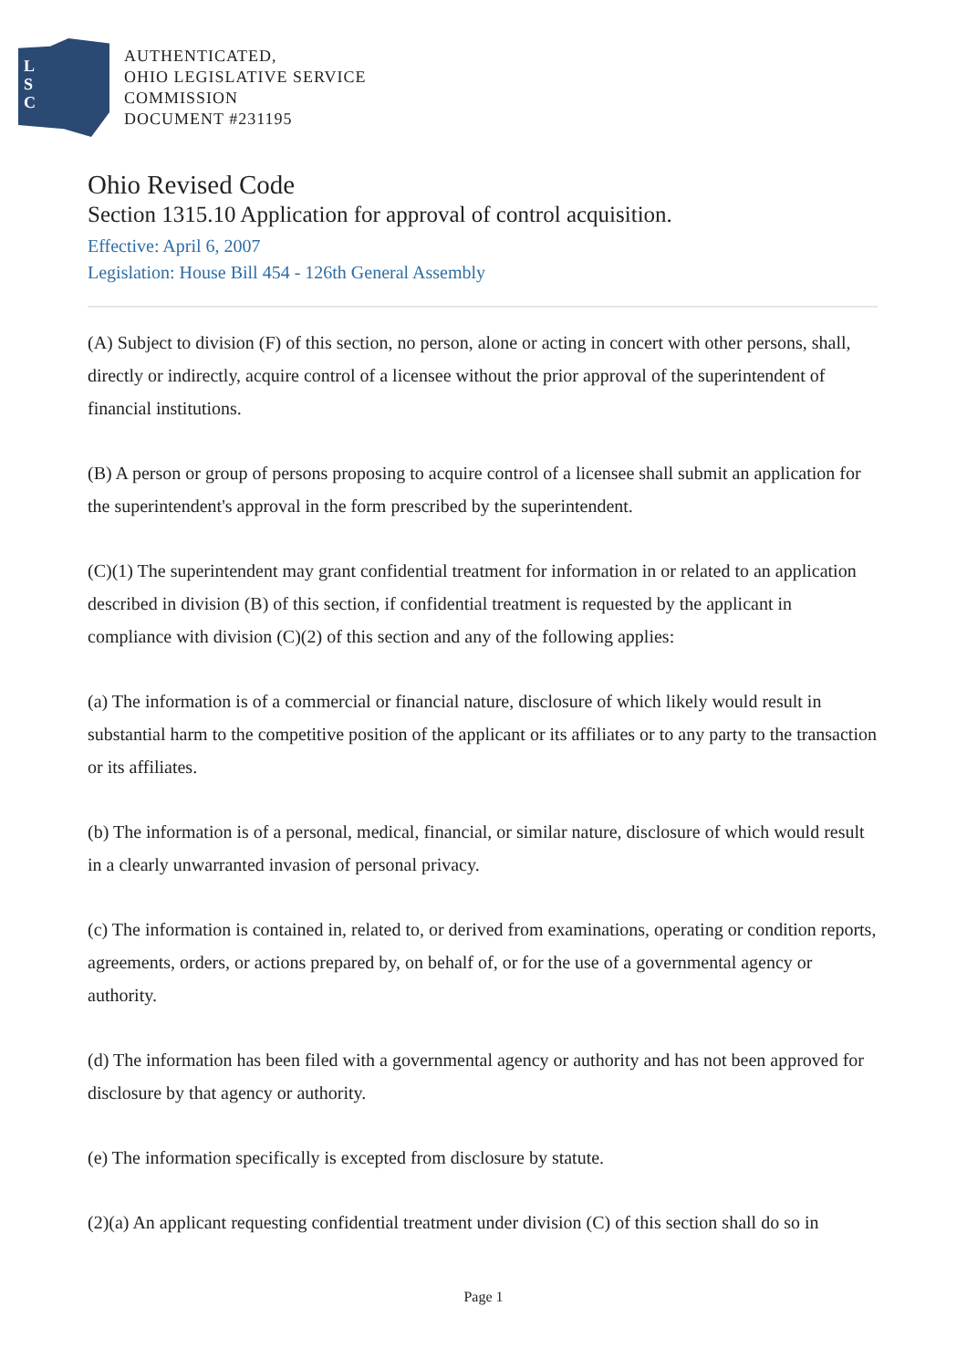L
S
C
AUTHENTICATED,
OHIO LEGISLATIVE SERVICE
COMMISSION
DOCUMENT #231195
Ohio Revised Code
Section 1315.10 Application for approval of control acquisition.
Effective: April 6, 2007
Legislation: House Bill 454 - 126th General Assembly
(A) Subject to division (F) of this section, no person, alone or acting in concert with other persons, shall, directly or indirectly, acquire control of a licensee without the prior approval of the superintendent of financial institutions.
(B) A person or group of persons proposing to acquire control of a licensee shall submit an application for the superintendent's approval in the form prescribed by the superintendent.
(C)(1) The superintendent may grant confidential treatment for information in or related to an application described in division (B) of this section, if confidential treatment is requested by the applicant in compliance with division (C)(2) of this section and any of the following applies:
(a) The information is of a commercial or financial nature, disclosure of which likely would result in substantial harm to the competitive position of the applicant or its affiliates or to any party to the transaction or its affiliates.
(b) The information is of a personal, medical, financial, or similar nature, disclosure of which would result in a clearly unwarranted invasion of personal privacy.
(c) The information is contained in, related to, or derived from examinations, operating or condition reports, agreements, orders, or actions prepared by, on behalf of, or for the use of a governmental agency or authority.
(d) The information has been filed with a governmental agency or authority and has not been approved for disclosure by that agency or authority.
(e) The information specifically is excepted from disclosure by statute.
(2)(a) An applicant requesting confidential treatment under division (C) of this section shall do so in
Page 1